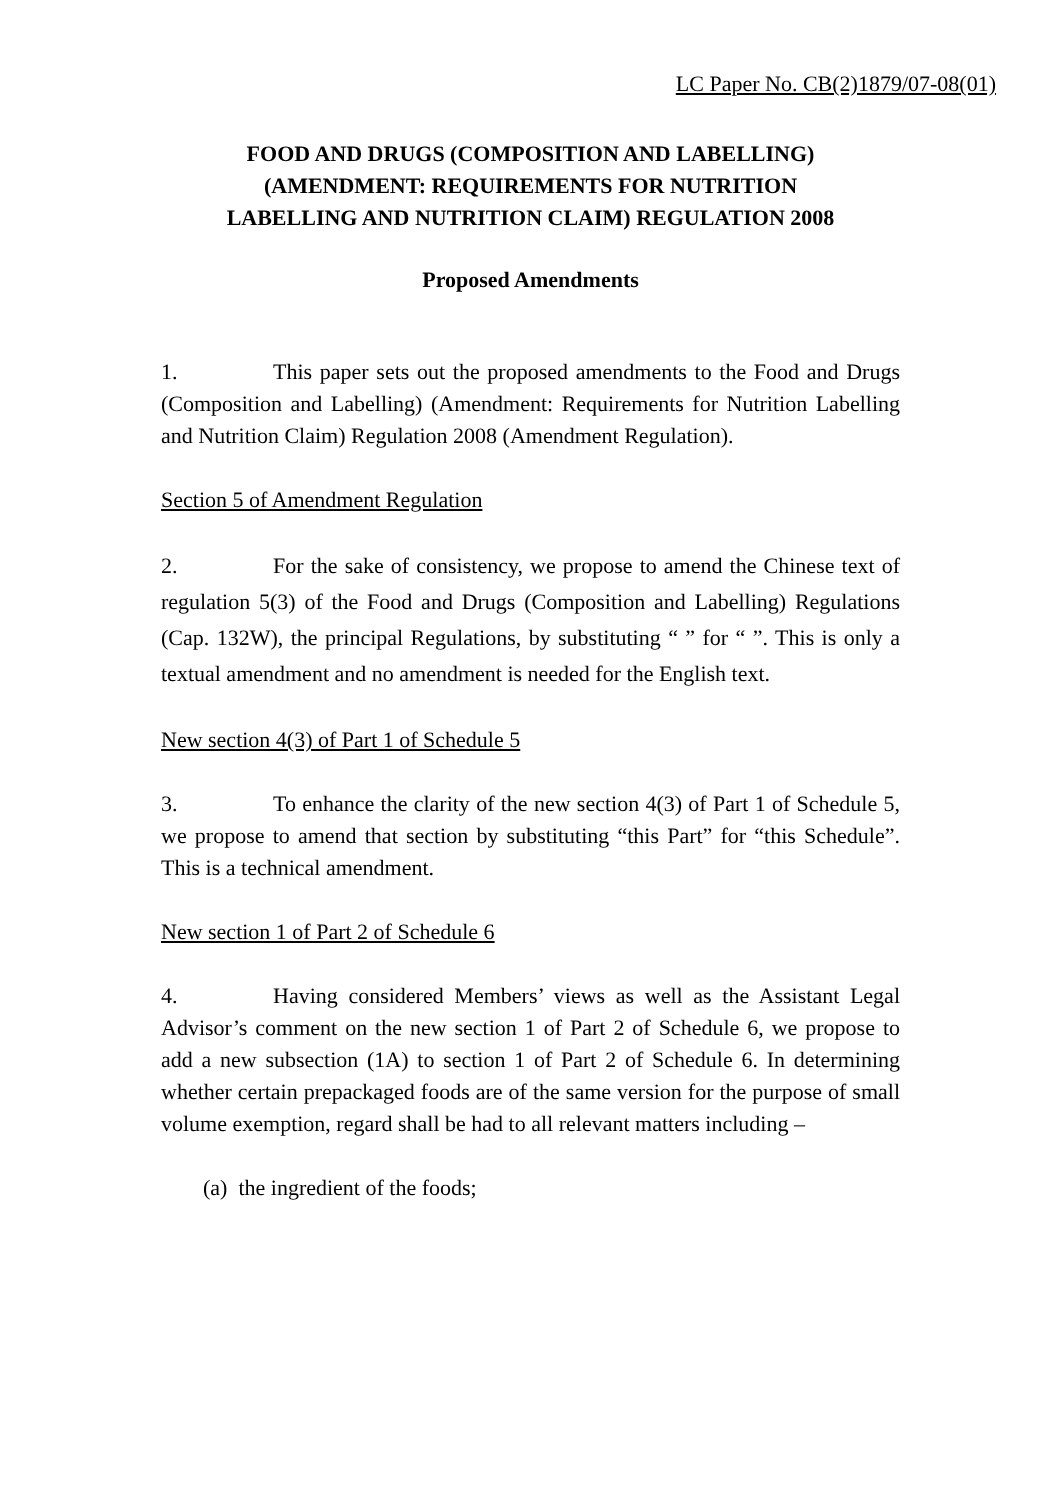LC Paper No. CB(2)1879/07-08(01)
FOOD AND DRUGS (COMPOSITION AND LABELLING) (AMENDMENT: REQUIREMENTS FOR NUTRITION LABELLING AND NUTRITION CLAIM) REGULATION 2008
Proposed Amendments
1. This paper sets out the proposed amendments to the Food and Drugs (Composition and Labelling) (Amendment: Requirements for Nutrition Labelling and Nutrition Claim) Regulation 2008 (Amendment Regulation).
Section 5 of Amendment Regulation
2. For the sake of consistency, we propose to amend the Chinese text of regulation 5(3) of the Food and Drugs (Composition and Labelling) Regulations (Cap. 132W), the principal Regulations, by substituting “ ” for “ ”. This is only a textual amendment and no amendment is needed for the English text.
New section 4(3) of Part 1 of Schedule 5
3. To enhance the clarity of the new section 4(3) of Part 1 of Schedule 5, we propose to amend that section by substituting “this Part” for “this Schedule”. This is a technical amendment.
New section 1 of Part 2 of Schedule 6
4. Having considered Members’ views as well as the Assistant Legal Advisor’s comment on the new section 1 of Part 2 of Schedule 6, we propose to add a new subsection (1A) to section 1 of Part 2 of Schedule 6. In determining whether certain prepackaged foods are of the same version for the purpose of small volume exemption, regard shall be had to all relevant matters including –
(a) the ingredient of the foods;